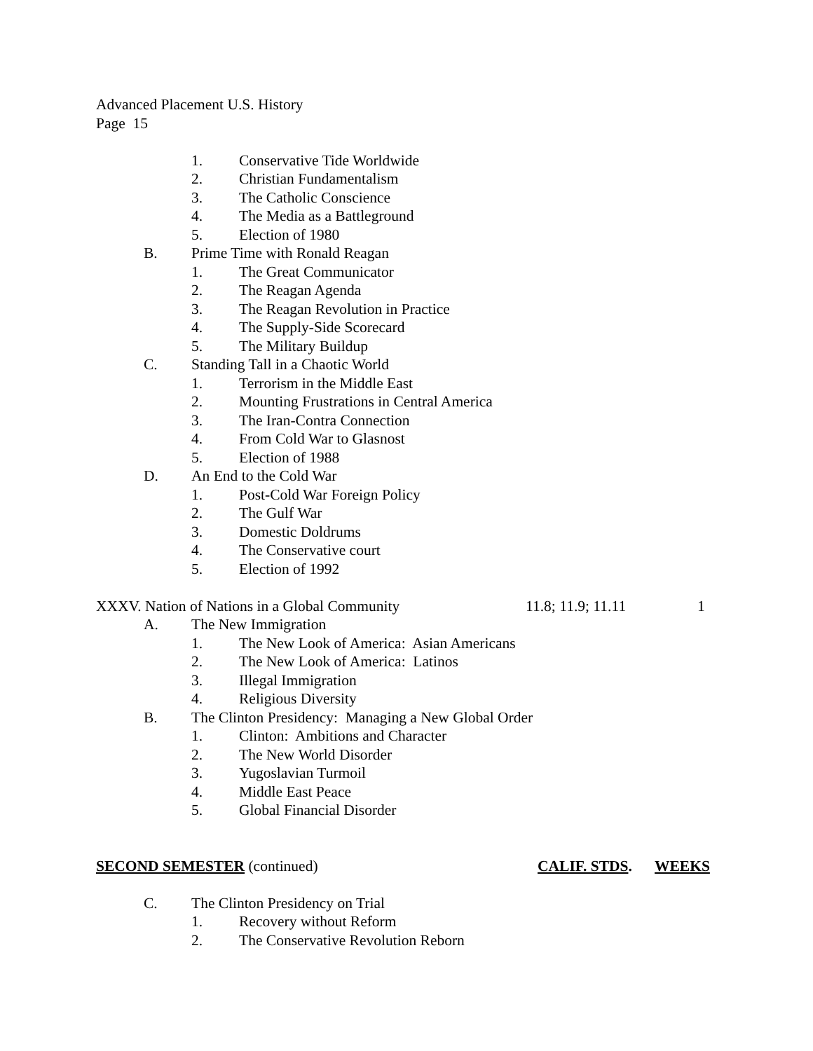Advanced Placement U.S. History
Page 15
1. Conservative Tide Worldwide
2. Christian Fundamentalism
3. The Catholic Conscience
4. The Media as a Battleground
5. Election of 1980
B. Prime Time with Ronald Reagan
1. The Great Communicator
2. The Reagan Agenda
3. The Reagan Revolution in Practice
4. The Supply-Side Scorecard
5. The Military Buildup
C. Standing Tall in a Chaotic World
1. Terrorism in the Middle East
2. Mounting Frustrations in Central America
3. The Iran-Contra Connection
4. From Cold War to Glasnost
5. Election of 1988
D. An End to the Cold War
1. Post-Cold War Foreign Policy
2. The Gulf War
3. Domestic Doldrums
4. The Conservative court
5. Election of 1992
XXXV. Nation of Nations in a Global Community 11.8; 11.9; 11.11 1
A. The New Immigration
1. The New Look of America: Asian Americans
2. The New Look of America: Latinos
3. Illegal Immigration
4. Religious Diversity
B. The Clinton Presidency: Managing a New Global Order
1. Clinton: Ambitions and Character
2. The New World Disorder
3. Yugoslavian Turmoil
4. Middle East Peace
5. Global Financial Disorder
SECOND SEMESTER (continued) CALIF. STDS. WEEKS
C. The Clinton Presidency on Trial
1. Recovery without Reform
2. The Conservative Revolution Reborn